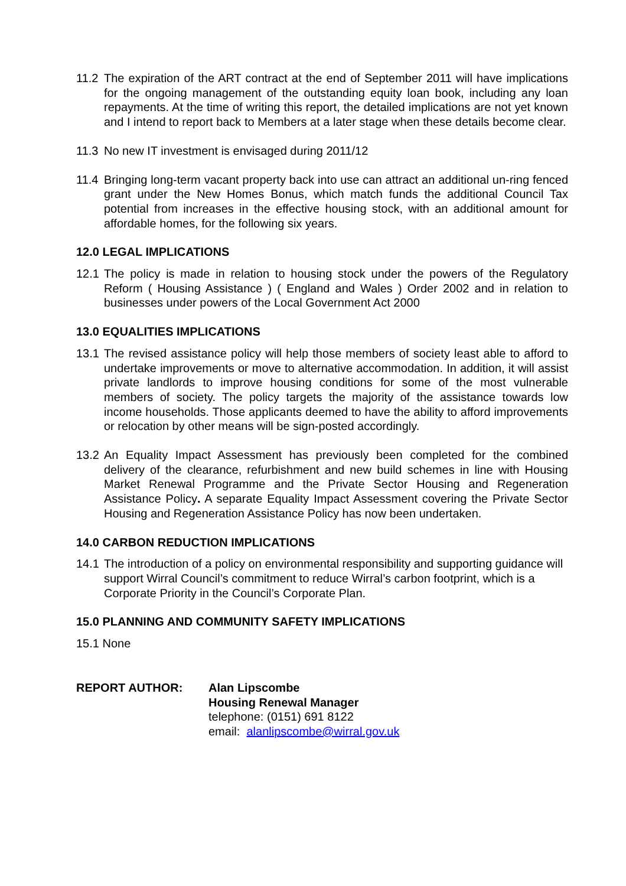11.2
The expiration of the ART contract at the end of September 2011 will have implications for the ongoing management of the outstanding equity loan book, including any loan repayments. At the time of writing this report, the detailed implications are not yet known and I intend to report back to Members at a later stage when these details become clear.
11.3
No new IT investment is envisaged during 2011/12
11.4
Bringing long-term vacant property back into use can attract an additional un-ring fenced grant under the New Homes Bonus, which match funds the additional Council Tax potential from increases in the effective housing stock, with an additional amount for affordable homes, for the following six years.
12.0 LEGAL IMPLICATIONS
12.1
The policy is made in relation to housing stock under the powers of the Regulatory Reform ( Housing Assistance ) ( England and Wales ) Order 2002 and in relation to businesses under powers of the Local Government Act 2000
13.0 EQUALITIES IMPLICATIONS
13.1
The revised assistance policy will help those members of society least able to afford to undertake improvements or move to alternative accommodation. In addition, it will assist private landlords to improve housing conditions for some of the most vulnerable members of society. The policy targets the majority of the assistance towards low income households. Those applicants deemed to have the ability to afford improvements or relocation by other means will be sign-posted accordingly.
13.2
An Equality Impact Assessment has previously been completed for the combined delivery of the clearance, refurbishment and new build schemes in line with Housing Market Renewal Programme and the Private Sector Housing and Regeneration Assistance Policy. A separate Equality Impact Assessment covering the Private Sector Housing and Regeneration Assistance Policy has now been undertaken.
14.0 CARBON REDUCTION IMPLICATIONS
14.1
The introduction of a policy on environmental responsibility and supporting guidance will support Wirral Council’s commitment to reduce Wirral’s carbon footprint, which is a Corporate Priority in the Council’s Corporate Plan.
15.0 PLANNING AND COMMUNITY SAFETY IMPLICATIONS
15.1 None
REPORT AUTHOR: Alan Lipscombe
Housing Renewal Manager
telephone: (0151) 691 8122
email: alanlipscombe@wirral.gov.uk